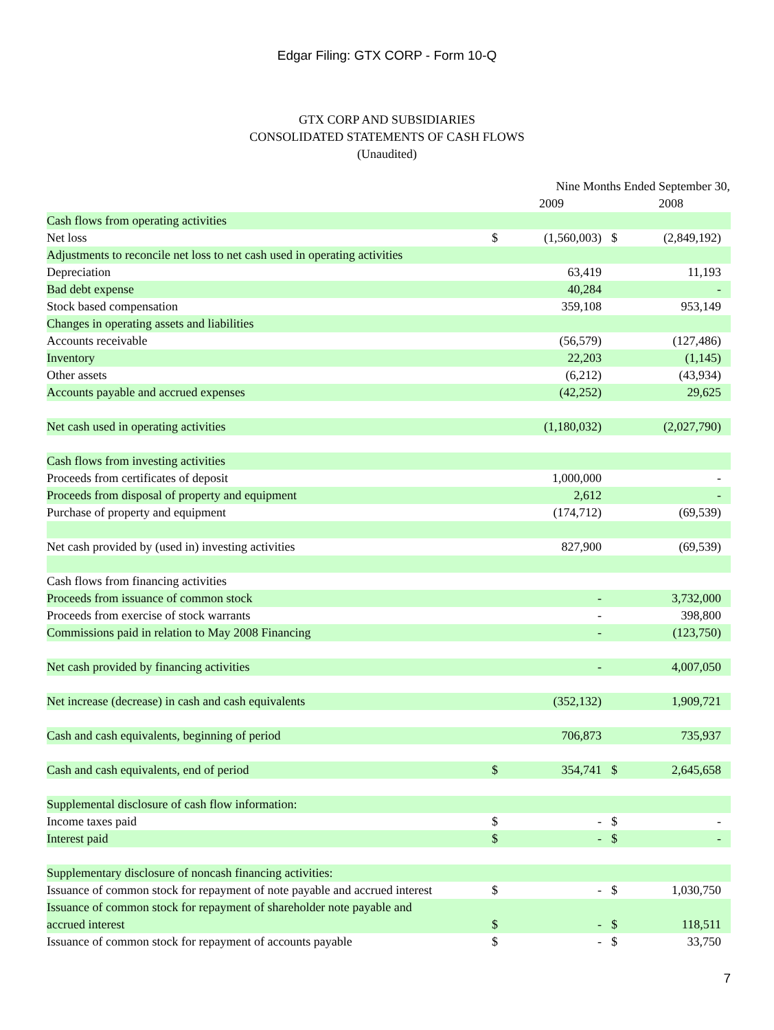Edgar Filing: GTX CORP - Form 10-Q
GTX CORP AND SUBSIDIARIES
CONSOLIDATED STATEMENTS OF CASH FLOWS
(Unaudited)
| | Nine Months Ended September 30, | | | | | |
| | 2009 | | | 2008 | | |
| Cash flows from operating activities | | | | | | |
| Net loss | $ | (1,560,003) | | $ | (2,849,192) | |
| Adjustments to reconcile net loss to net cash used in operating activities | | | | | | |
| Depreciation | | 63,419 | | | 11,193 | |
| Bad debt expense | | 40,284 | | | - | |
| Stock based compensation | | 359,108 | | | 953,149 | |
| Changes in operating assets and liabilities | | | | | | |
| Accounts receivable | | (56,579) | | | (127,486) | |
| Inventory | | 22,203 | | | (1,145) | |
| Other assets | | (6,212) | | | (43,934) | |
| Accounts payable and accrued expenses | | (42,252) | | | 29,625 | |
| Net cash used in operating activities | | (1,180,032) | | | (2,027,790) | |
| Cash flows from investing activities | | | | | | |
| Proceeds from certificates of deposit | | 1,000,000 | | | - | |
| Proceeds from disposal of property and equipment | | 2,612 | | | - | |
| Purchase of property and equipment | | (174,712) | | | (69,539) | |
| Net cash provided by (used in) investing activities | | 827,900 | | | (69,539) | |
| Cash flows from financing activities | | | | | | |
| Proceeds from issuance of common stock | | - | | | 3,732,000 | |
| Proceeds from exercise of stock warrants | | - | | | 398,800 | |
| Commissions paid in relation to May 2008 Financing | | - | | | (123,750) | |
| Net cash provided by financing activities | | - | | | 4,007,050 | |
| Net increase (decrease) in cash and cash equivalents | | (352,132) | | | 1,909,721 | |
| Cash and cash equivalents, beginning of period | | 706,873 | | | 735,937 | |
| Cash and cash equivalents, end of period | $ | 354,741 | | $ | 2,645,658 | |
| Supplemental disclosure of cash flow information: | | | | | | |
| Income taxes paid | $ | - | | $ | - | |
| Interest paid | $ | - | | $ | - | |
| Supplementary disclosure of noncash financing activities: | | | | | | |
| Issuance of common stock for repayment of note payable and accrued interest | $ | - | | $ | 1,030,750 | |
| Issuance of common stock for repayment of shareholder note payable and accrued interest | $ | - | | $ | 118,511 | |
| Issuance of common stock for repayment of accounts payable | $ | - | | $ | 33,750 | |
7